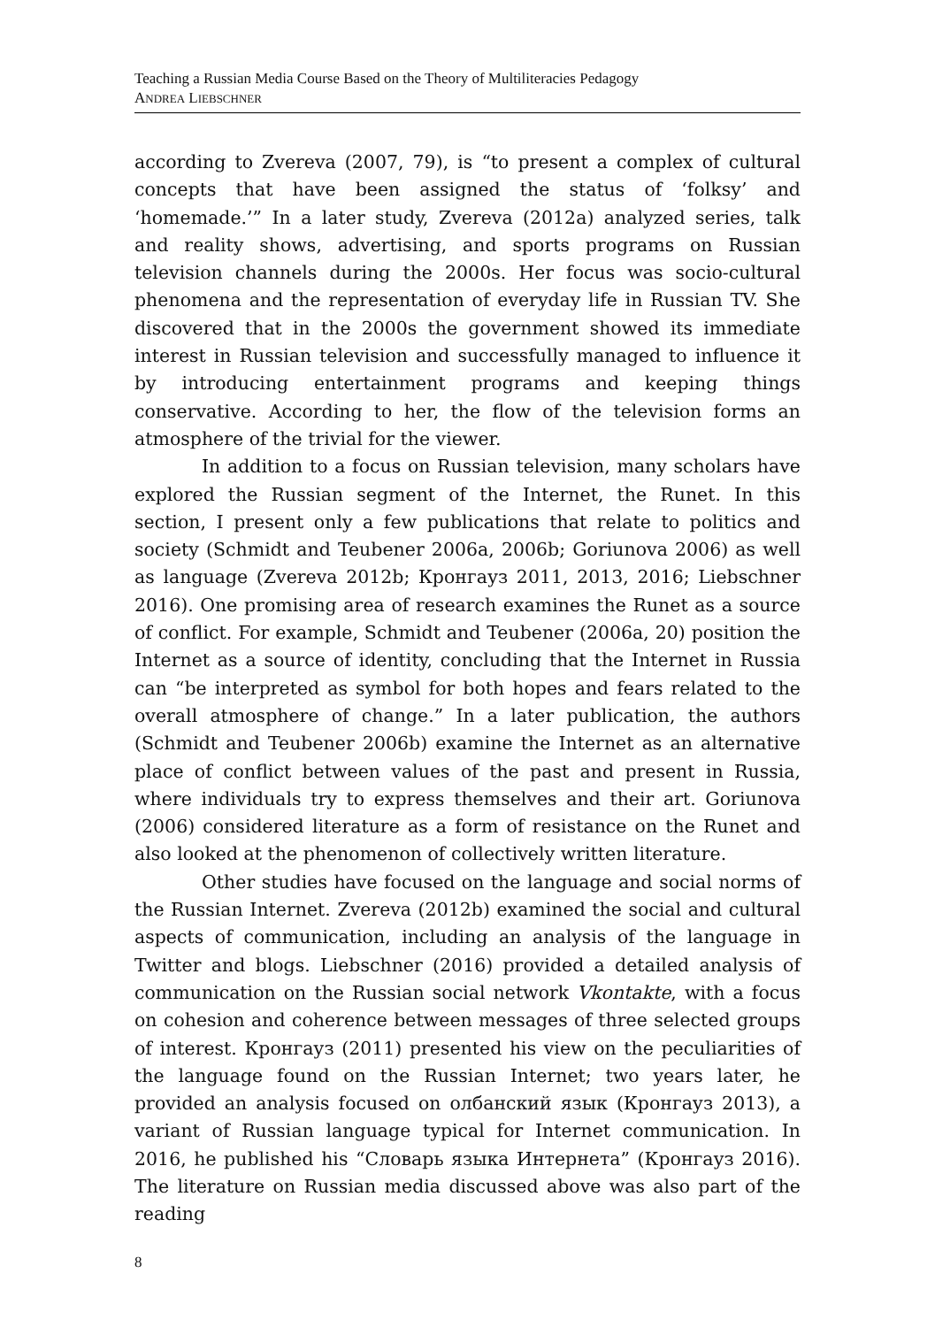Teaching a Russian Media Course Based on the Theory of Multiliteracies Pedagogy
ANDREA LIEBSCHNER
according to Zvereva (2007, 79), is “to present a complex of cultural concepts that have been assigned the status of ‘folksy’ and ‘homemade.’” In a later study, Zvereva (2012a) analyzed series, talk and reality shows, advertising, and sports programs on Russian television channels during the 2000s. Her focus was socio-cultural phenomena and the representation of everyday life in Russian TV. She discovered that in the 2000s the government showed its immediate interest in Russian television and successfully managed to influence it by introducing entertainment programs and keeping things conservative. According to her, the flow of the television forms an atmosphere of the trivial for the viewer.
In addition to a focus on Russian television, many scholars have explored the Russian segment of the Internet, the Runet. In this section, I present only a few publications that relate to politics and society (Schmidt and Teubener 2006a, 2006b; Goriunova 2006) as well as language (Zvereva 2012b; Кронгауз 2011, 2013, 2016; Liebschner 2016). One promising area of research examines the Runet as a source of conflict. For example, Schmidt and Teubener (2006a, 20) position the Internet as a source of identity, concluding that the Internet in Russia can “be interpreted as symbol for both hopes and fears related to the overall atmosphere of change.” In a later publication, the authors (Schmidt and Teubener 2006b) examine the Internet as an alternative place of conflict between values of the past and present in Russia, where individuals try to express themselves and their art. Goriunova (2006) considered literature as a form of resistance on the Runet and also looked at the phenomenon of collectively written literature.
Other studies have focused on the language and social norms of the Russian Internet. Zvereva (2012b) examined the social and cultural aspects of communication, including an analysis of the language in Twitter and blogs. Liebschner (2016) provided a detailed analysis of communication on the Russian social network Vkontakte, with a focus on cohesion and coherence between messages of three selected groups of interest. Кронгауз (2011) presented his view on the peculiarities of the language found on the Russian Internet; two years later, he provided an analysis focused on олбанский язык (Кронгауз 2013), a variant of Russian language typical for Internet communication. In 2016, he published his “Словарь языка Интернета” (Кронгауз 2016). The literature on Russian media discussed above was also part of the reading
8